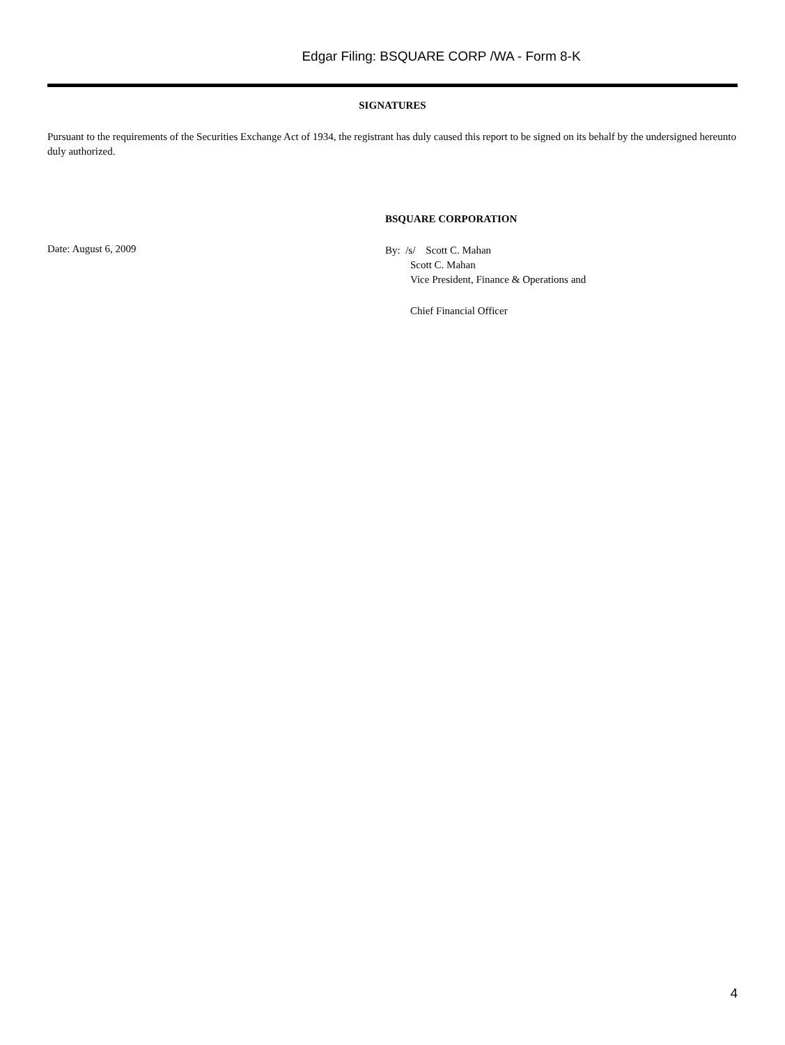Edgar Filing: BSQUARE CORP /WA - Form 8-K
SIGNATURES
Pursuant to the requirements of the Securities Exchange Act of 1934, the registrant has duly caused this report to be signed on its behalf by the undersigned hereunto duly authorized.
Date: August 6, 2009
BSQUARE CORPORATION
By: /s/ Scott C. Mahan
Scott C. Mahan
Vice President, Finance & Operations and
Chief Financial Officer
4